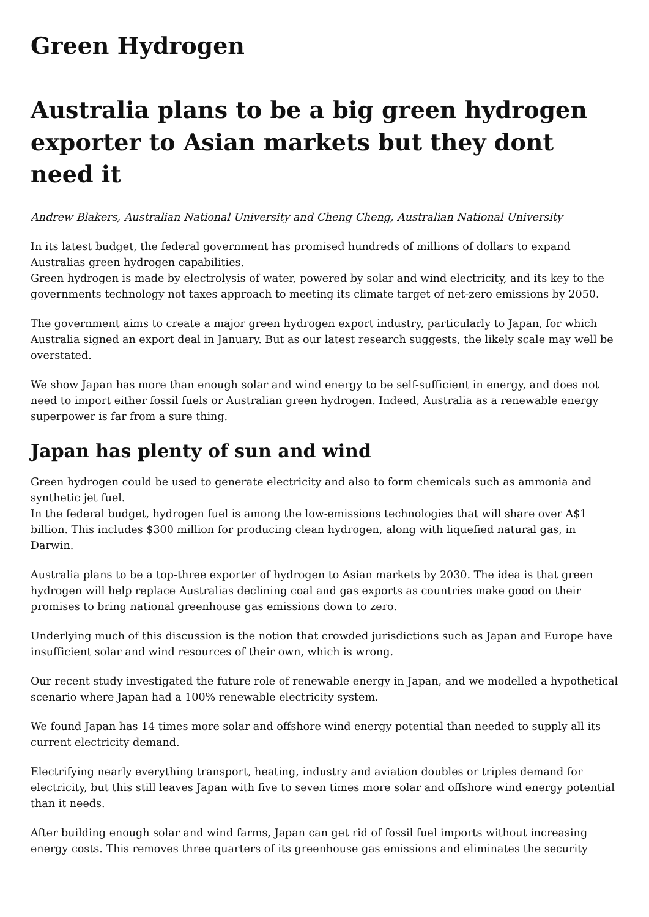Green Hydrogen
Australia plans to be a big green hydrogen exporter to Asian markets but they dont need it
Andrew Blakers, Australian National University and Cheng Cheng, Australian National University
In its latest budget, the federal government has promised hundreds of millions of dollars to expand Australias green hydrogen capabilities.
Green hydrogen is made by electrolysis of water, powered by solar and wind electricity, and its key to the governments technology not taxes approach to meeting its climate target of net-zero emissions by 2050.
The government aims to create a major green hydrogen export industry, particularly to Japan, for which Australia signed an export deal in January. But as our latest research suggests, the likely scale may well be overstated.
We show Japan has more than enough solar and wind energy to be self-sufficient in energy, and does not need to import either fossil fuels or Australian green hydrogen. Indeed, Australia as a renewable energy superpower is far from a sure thing.
Japan has plenty of sun and wind
Green hydrogen could be used to generate electricity and also to form chemicals such as ammonia and synthetic jet fuel.
In the federal budget, hydrogen fuel is among the low-emissions technologies that will share over A$1 billion. This includes $300 million for producing clean hydrogen, along with liquefied natural gas, in Darwin.
Australia plans to be a top-three exporter of hydrogen to Asian markets by 2030. The idea is that green hydrogen will help replace Australias declining coal and gas exports as countries make good on their promises to bring national greenhouse gas emissions down to zero.
Underlying much of this discussion is the notion that crowded jurisdictions such as Japan and Europe have insufficient solar and wind resources of their own, which is wrong.
Our recent study investigated the future role of renewable energy in Japan, and we modelled a hypothetical scenario where Japan had a 100% renewable electricity system.
We found Japan has 14 times more solar and offshore wind energy potential than needed to supply all its current electricity demand.
Electrifying nearly everything transport, heating, industry and aviation doubles or triples demand for electricity, but this still leaves Japan with five to seven times more solar and offshore wind energy potential than it needs.
After building enough solar and wind farms, Japan can get rid of fossil fuel imports without increasing energy costs. This removes three quarters of its greenhouse gas emissions and eliminates the security